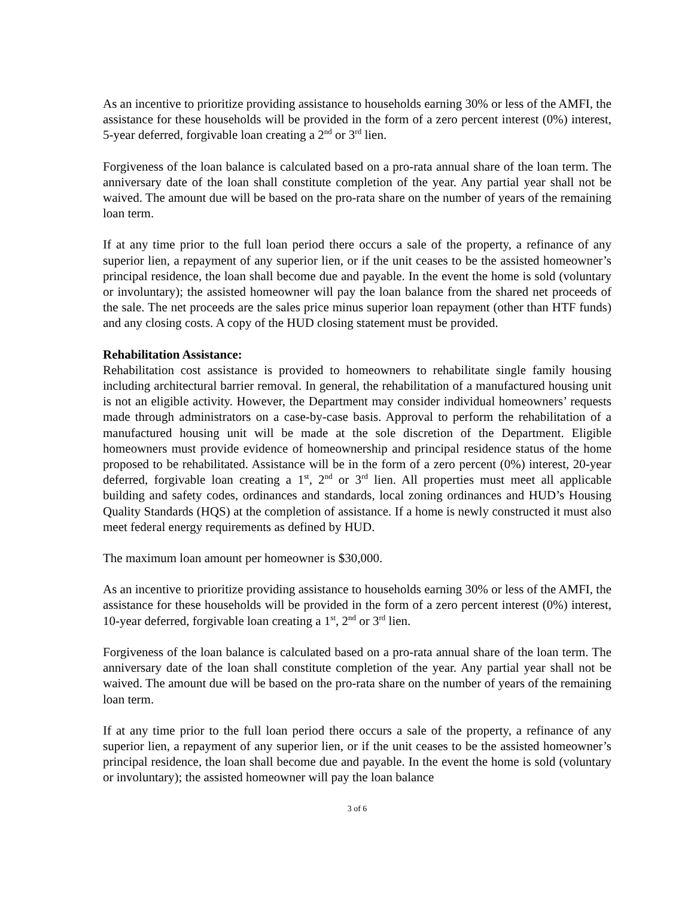As an incentive to prioritize providing assistance to households earning 30% or less of the AMFI, the assistance for these households will be provided in the form of a zero percent interest (0%) interest, 5-year deferred, forgivable loan creating a 2<sup>nd</sup> or 3<sup>rd</sup> lien.
Forgiveness of the loan balance is calculated based on a pro-rata annual share of the loan term. The anniversary date of the loan shall constitute completion of the year. Any partial year shall not be waived. The amount due will be based on the pro-rata share on the number of years of the remaining loan term.
If at any time prior to the full loan period there occurs a sale of the property, a refinance of any superior lien, a repayment of any superior lien, or if the unit ceases to be the assisted homeowner’s principal residence, the loan shall become due and payable. In the event the home is sold (voluntary or involuntary); the assisted homeowner will pay the loan balance from the shared net proceeds of the sale. The net proceeds are the sales price minus superior loan repayment (other than HTF funds) and any closing costs. A copy of the HUD closing statement must be provided.
Rehabilitation Assistance:
Rehabilitation cost assistance is provided to homeowners to rehabilitate single family housing including architectural barrier removal. In general, the rehabilitation of a manufactured housing unit is not an eligible activity. However, the Department may consider individual homeowners’ requests made through administrators on a case-by-case basis. Approval to perform the rehabilitation of a manufactured housing unit will be made at the sole discretion of the Department. Eligible homeowners must provide evidence of homeownership and principal residence status of the home proposed to be rehabilitated. Assistance will be in the form of a zero percent (0%) interest, 20-year deferred, forgivable loan creating a 1<sup>st</sup>, 2<sup>nd</sup> or 3<sup>rd</sup> lien. All properties must meet all applicable building and safety codes, ordinances and standards, local zoning ordinances and HUD’s Housing Quality Standards (HQS) at the completion of assistance. If a home is newly constructed it must also meet federal energy requirements as defined by HUD.
The maximum loan amount per homeowner is $30,000.
As an incentive to prioritize providing assistance to households earning 30% or less of the AMFI, the assistance for these households will be provided in the form of a zero percent interest (0%) interest, 10-year deferred, forgivable loan creating a 1<sup>st</sup>, 2<sup>nd</sup> or 3<sup>rd</sup> lien.
Forgiveness of the loan balance is calculated based on a pro-rata annual share of the loan term. The anniversary date of the loan shall constitute completion of the year. Any partial year shall not be waived. The amount due will be based on the pro-rata share on the number of years of the remaining loan term.
If at any time prior to the full loan period there occurs a sale of the property, a refinance of any superior lien, a repayment of any superior lien, or if the unit ceases to be the assisted homeowner’s principal residence, the loan shall become due and payable. In the event the home is sold (voluntary or involuntary); the assisted homeowner will pay the loan balance
3 of 6